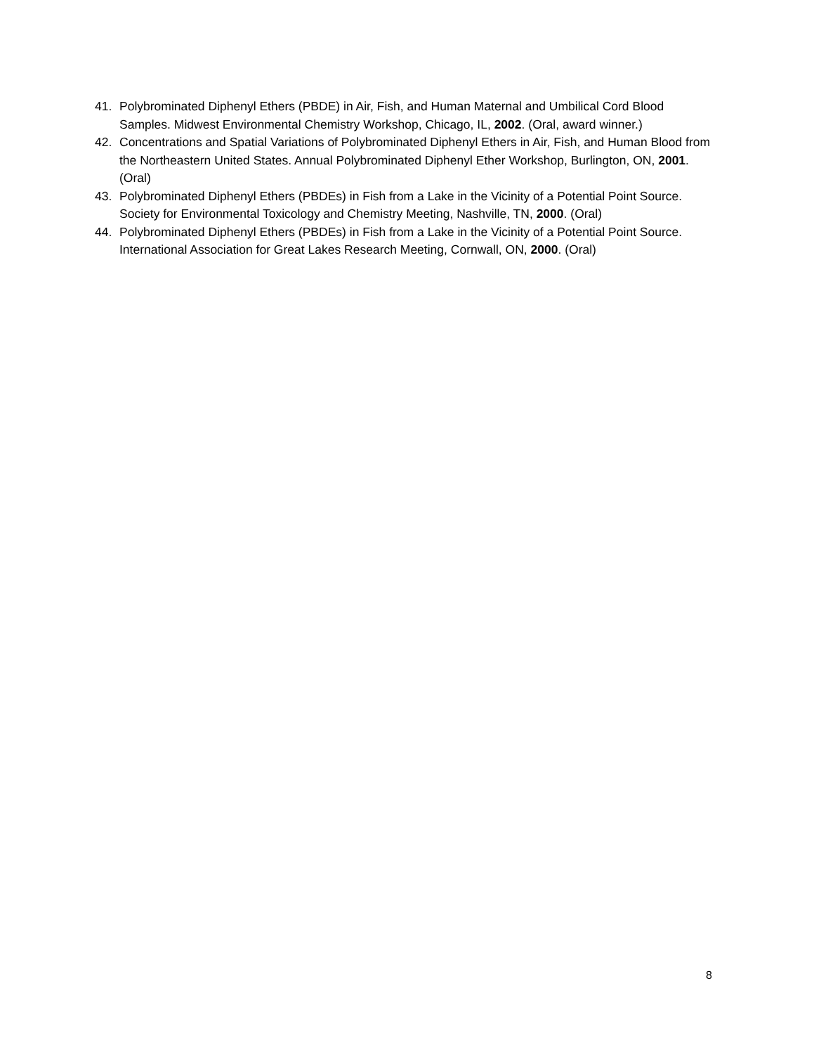41. Polybrominated Diphenyl Ethers (PBDE) in Air, Fish, and Human Maternal and Umbilical Cord Blood Samples. Midwest Environmental Chemistry Workshop, Chicago, IL, 2002. (Oral, award winner.)
42. Concentrations and Spatial Variations of Polybrominated Diphenyl Ethers in Air, Fish, and Human Blood from the Northeastern United States. Annual Polybrominated Diphenyl Ether Workshop, Burlington, ON, 2001. (Oral)
43. Polybrominated Diphenyl Ethers (PBDEs) in Fish from a Lake in the Vicinity of a Potential Point Source. Society for Environmental Toxicology and Chemistry Meeting, Nashville, TN, 2000. (Oral)
44. Polybrominated Diphenyl Ethers (PBDEs) in Fish from a Lake in the Vicinity of a Potential Point Source. International Association for Great Lakes Research Meeting, Cornwall, ON, 2000. (Oral)
8